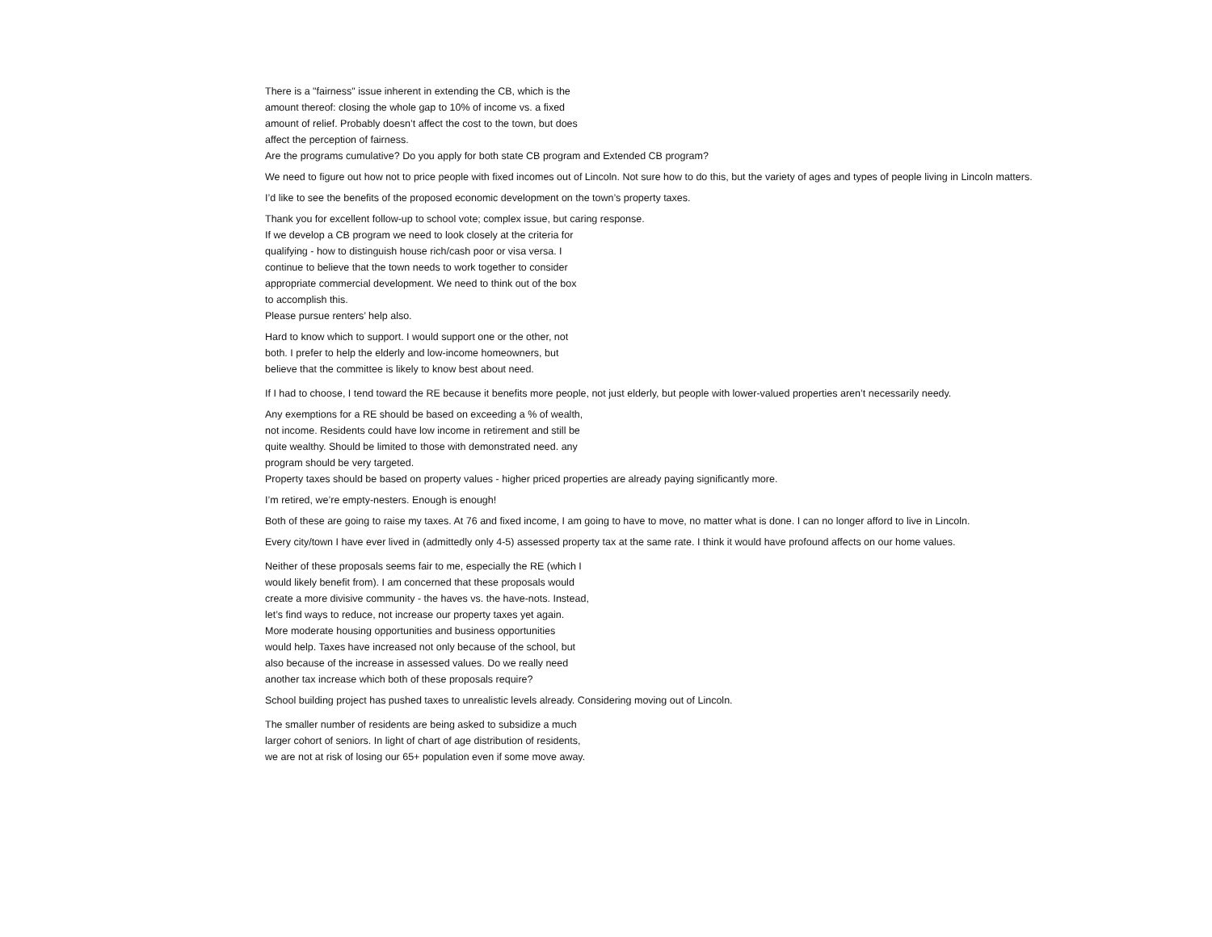There is a "fairness" issue inherent in extending the CB, which is the
amount thereof: closing the whole gap to 10% of income vs. a fixed
amount of relief. Probably doesn’t affect the cost to the town, but does
affect the perception of fairness.
Are the programs cumulative? Do you apply for both state CB program and Extended CB program?
We need to figure out how not to price people with fixed incomes out of Lincoln. Not sure how to do this, but the variety of ages and types of people living in Lincoln matters.
I’d like to see the benefits of the proposed economic development on the town’s property taxes.
Thank you for excellent follow-up to school vote; complex issue, but caring response.
If we develop a CB program we need to look closely at the criteria for
qualifying - how to distinguish house rich/cash poor or visa versa. I
continue to believe that the town needs to work together to consider
appropriate commercial development. We need to think out of the box
to accomplish this.
Please pursue renters’ help also.
Hard to know which to support. I would support one or the other, not
both. I prefer to help the elderly and low-income homeowners, but
believe that the committee is likely to know best about need.
If I had to choose, I tend toward the RE because it benefits more people, not just elderly, but people with lower-valued properties aren’t necessarily needy.
Any exemptions for a RE should be based on exceeding a % of wealth,
not income. Residents could have low income in retirement and still be
quite wealthy. Should be limited to those with demonstrated need. any
program should be very targeted.
Property taxes should be based on property values - higher priced properties are already paying significantly more.
I’m retired, we’re empty-nesters. Enough is enough!
Both of these are going to raise my taxes. At 76 and fixed income, I am going to have to move, no matter what is done. I can no longer afford to live in Lincoln.
Every city/town I have ever lived in (admittedly only 4-5) assessed property tax at the same rate. I think it would have profound affects on our home values.
Neither of these proposals seems fair to me, especially the RE (which I
would likely benefit from). I am concerned that these proposals would
create a more divisive community - the haves vs. the have-nots. Instead,
let’s find ways to reduce, not increase our property taxes yet again.
More moderate housing opportunities and business opportunities
would help. Taxes have increased not only because of the school, but
also because of the increase in assessed values. Do we really need
another tax increase which both of these proposals require?
School building project has pushed taxes to unrealistic levels already. Considering moving out of Lincoln.
The smaller number of residents are being asked to subsidize a much
larger cohort of seniors. In light of chart of age distribution of residents,
we are not at risk of losing our 65+ population even if some move away.